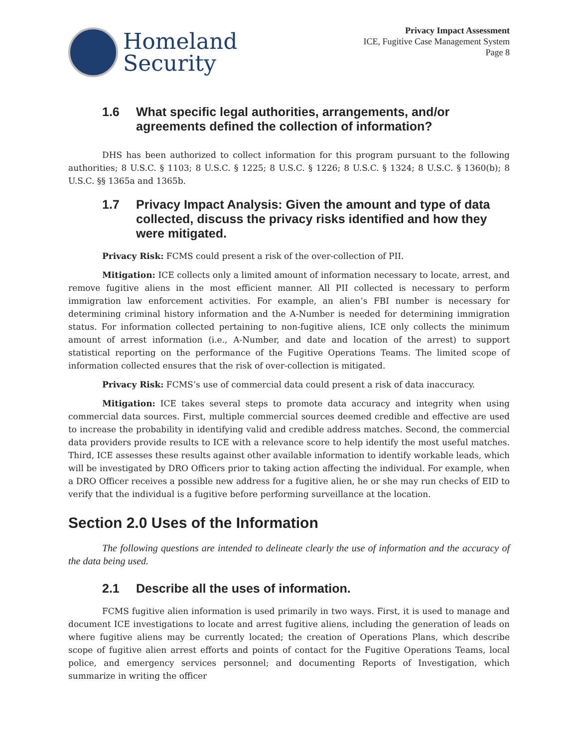Homeland
Security
Privacy Impact Assessment
ICE, Fugitive Case Management System
Page 8
1.6 What specific legal authorities, arrangements, and/or agreements defined the collection of information?
DHS has been authorized to collect information for this program pursuant to the following authorities; 8 U.S.C. § 1103; 8 U.S.C. § 1225; 8 U.S.C. § 1226; 8 U.S.C. § 1324; 8 U.S.C. § 1360(b); 8 U.S.C. §§ 1365a and 1365b.
1.7 Privacy Impact Analysis: Given the amount and type of data collected, discuss the privacy risks identified and how they were mitigated.
Privacy Risk: FCMS could present a risk of the over-collection of PII.
Mitigation: ICE collects only a limited amount of information necessary to locate, arrest, and remove fugitive aliens in the most efficient manner. All PII collected is necessary to perform immigration law enforcement activities. For example, an alien’s FBI number is necessary for determining criminal history information and the A-Number is needed for determining immigration status. For information collected pertaining to non-fugitive aliens, ICE only collects the minimum amount of arrest information (i.e., A-Number, and date and location of the arrest) to support statistical reporting on the performance of the Fugitive Operations Teams. The limited scope of information collected ensures that the risk of over-collection is mitigated.
Privacy Risk: FCMS’s use of commercial data could present a risk of data inaccuracy.
Mitigation: ICE takes several steps to promote data accuracy and integrity when using commercial data sources. First, multiple commercial sources deemed credible and effective are used to increase the probability in identifying valid and credible address matches. Second, the commercial data providers provide results to ICE with a relevance score to help identify the most useful matches. Third, ICE assesses these results against other available information to identify workable leads, which will be investigated by DRO Officers prior to taking action affecting the individual. For example, when a DRO Officer receives a possible new address for a fugitive alien, he or she may run checks of EID to verify that the individual is a fugitive before performing surveillance at the location.
Section 2.0 Uses of the Information
The following questions are intended to delineate clearly the use of information and the accuracy of the data being used.
2.1 Describe all the uses of information.
FCMS fugitive alien information is used primarily in two ways. First, it is used to manage and document ICE investigations to locate and arrest fugitive aliens, including the generation of leads on where fugitive aliens may be currently located; the creation of Operations Plans, which describe scope of fugitive alien arrest efforts and points of contact for the Fugitive Operations Teams, local police, and emergency services personnel; and documenting Reports of Investigation, which summarize in writing the officer